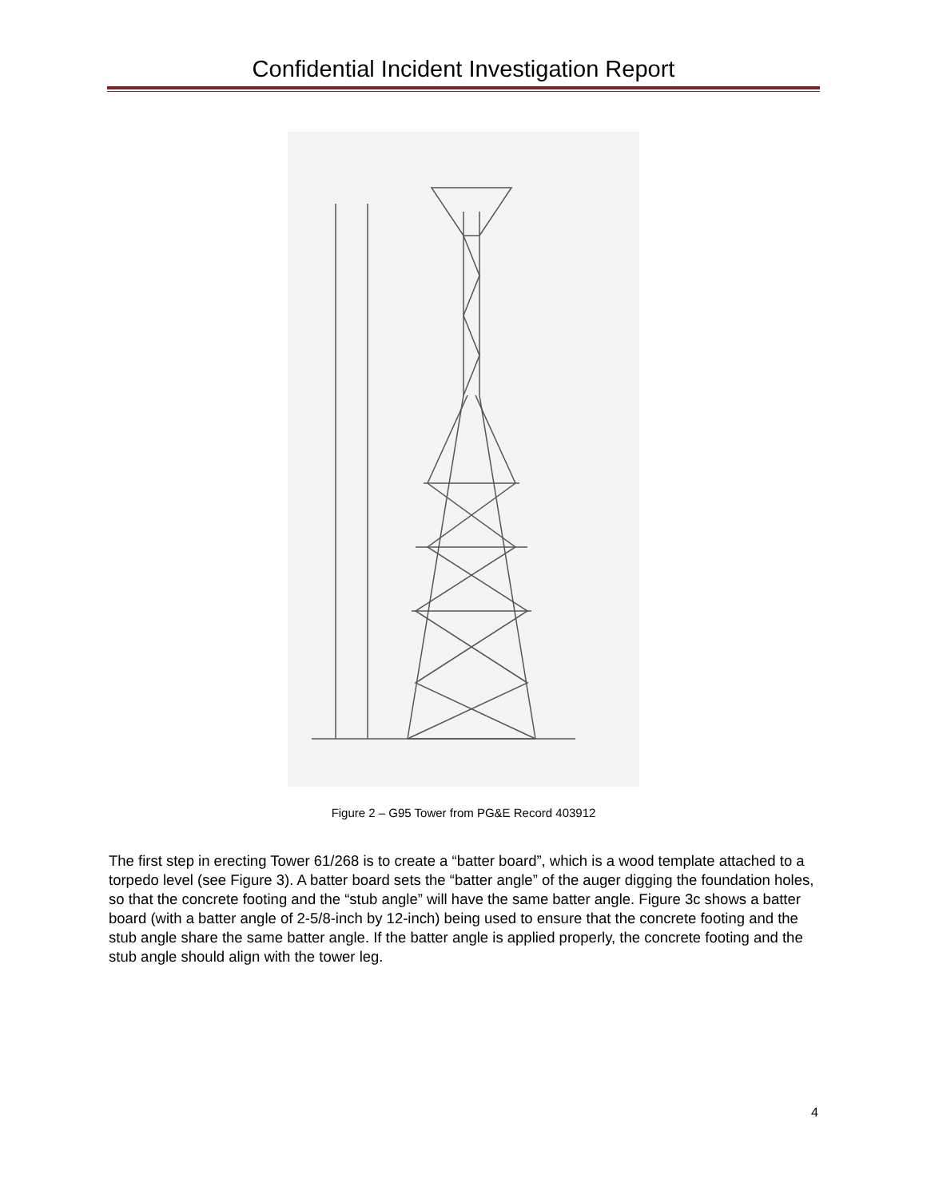Confidential Incident Investigation Report
Figure 2 – G95 Tower from PG&E Record 403912
The first step in erecting Tower 61/268 is to create a “batter board”, which is a wood template attached to a torpedo level (see Figure 3). A batter board sets the “batter angle” of the auger digging the foundation holes, so that the concrete footing and the “stub angle” will have the same batter angle. Figure 3c shows a batter board (with a batter angle of 2-5/8-inch by 12-inch) being used to ensure that the concrete footing and the stub angle share the same batter angle. If the batter angle is applied properly, the concrete footing and the stub angle should align with the tower leg.
4